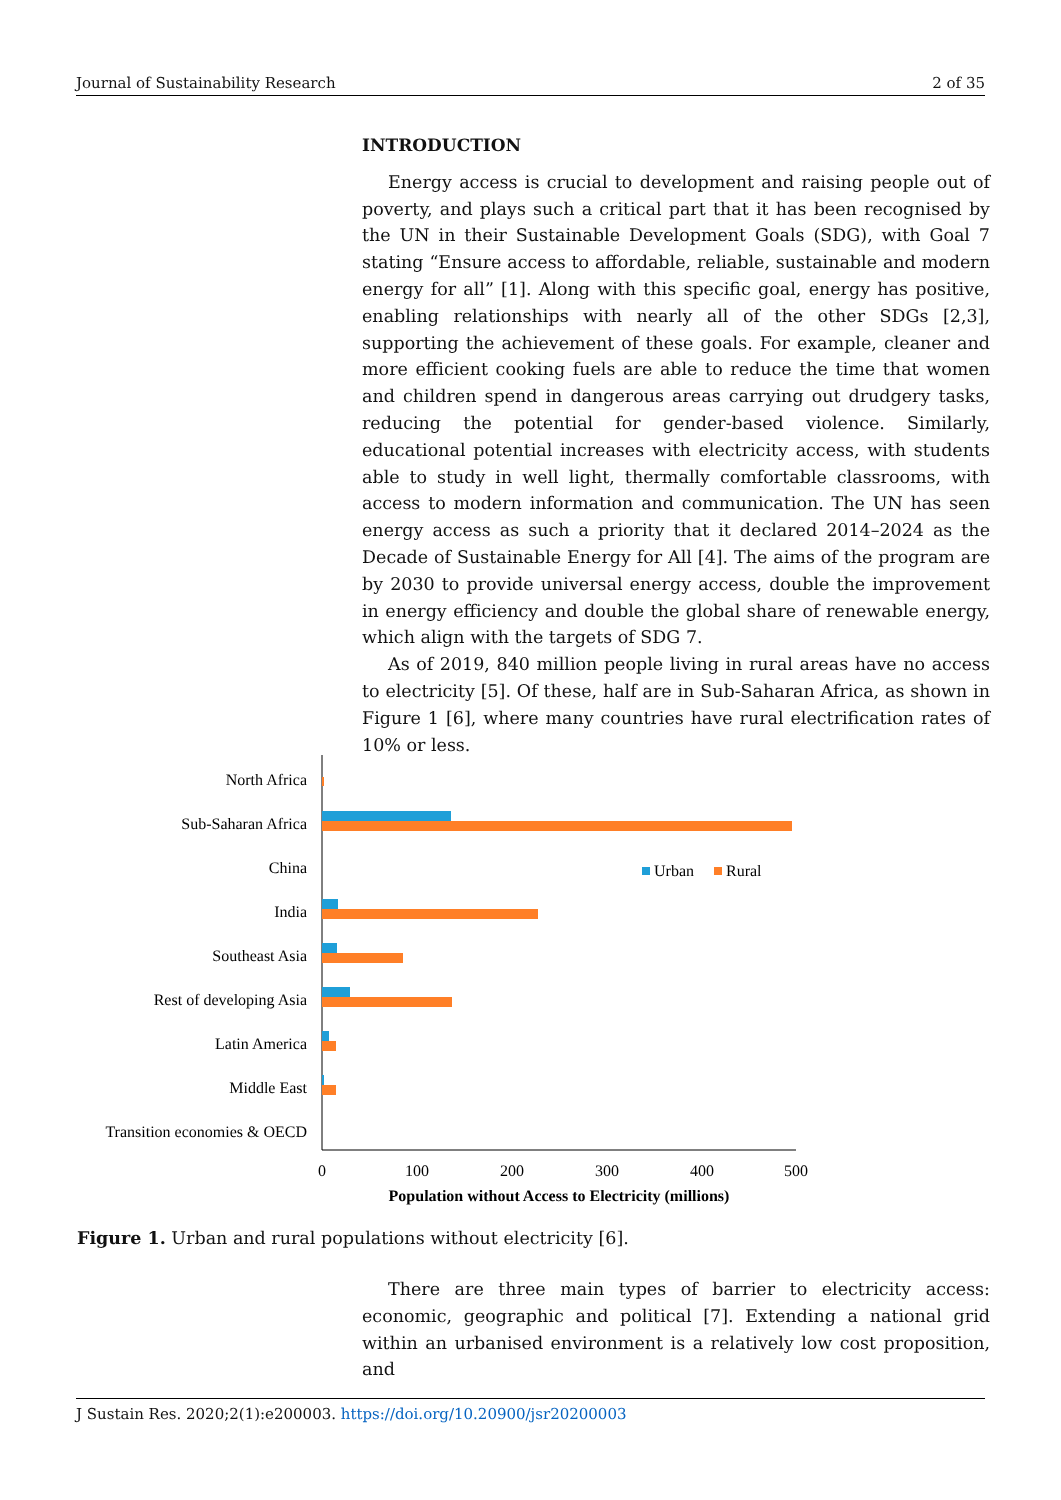Journal of Sustainability Research 2 of 35
INTRODUCTION
Energy access is crucial to development and raising people out of poverty, and plays such a critical part that it has been recognised by the UN in their Sustainable Development Goals (SDG), with Goal 7 stating “Ensure access to affordable, reliable, sustainable and modern energy for all” [1]. Along with this specific goal, energy has positive, enabling relationships with nearly all of the other SDGs [2,3], supporting the achievement of these goals. For example, cleaner and more efficient cooking fuels are able to reduce the time that women and children spend in dangerous areas carrying out drudgery tasks, reducing the potential for gender-based violence. Similarly, educational potential increases with electricity access, with students able to study in well light, thermally comfortable classrooms, with access to modern information and communication. The UN has seen energy access as such a priority that it declared 2014–2024 as the Decade of Sustainable Energy for All [4]. The aims of the program are by 2030 to provide universal energy access, double the improvement in energy efficiency and double the global share of renewable energy, which align with the targets of SDG 7.
As of 2019, 840 million people living in rural areas have no access to electricity [5]. Of these, half are in Sub-Saharan Africa, as shown in Figure 1 [6], where many countries have rural electrification rates of 10% or less.
North Africa
Sub-Saharan Africa
China
India
Southeast Asia
Rest of developing Asia
Latin America
Middle East
Transition economies & OECD
Urban
Rural
0
100
200
300
400
500
Population without Access to Electricity (millions)
Figure 1. Urban and rural populations without electricity [6].
There are three main types of barrier to electricity access: economic, geographic and political [7]. Extending a national grid within an urbanised environment is a relatively low cost proposition, and
J Sustain Res. 2020;2(1):e200003. https://doi.org/10.20900/jsr20200003